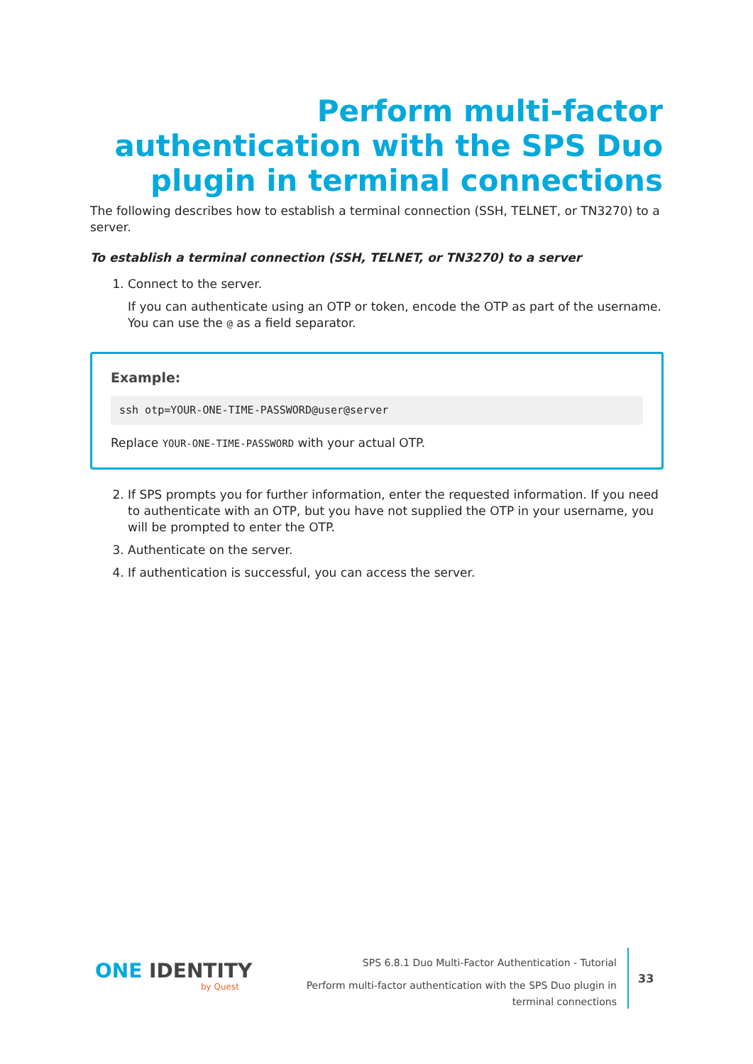Perform multi-factor authentication with the SPS Duo plugin in terminal connections
The following describes how to establish a terminal connection (SSH, TELNET, or TN3270) to a server.
To establish a terminal connection (SSH, TELNET, or TN3270) to a server
1. Connect to the server.
If you can authenticate using an OTP or token, encode the OTP as part of the username. You can use the @ as a field separator.
Example:
ssh otp=YOUR-ONE-TIME-PASSWORD@user@server
Replace YOUR-ONE-TIME-PASSWORD with your actual OTP.
2. If SPS prompts you for further information, enter the requested information. If you need to authenticate with an OTP, but you have not supplied the OTP in your username, you will be prompted to enter the OTP.
3. Authenticate on the server.
4. If authentication is successful, you can access the server.
ONE IDENTITY
by Quest
SPS 6.8.1 Duo Multi-Factor Authentication - Tutorial
Perform multi-factor authentication with the SPS Duo plugin in
terminal connections
33